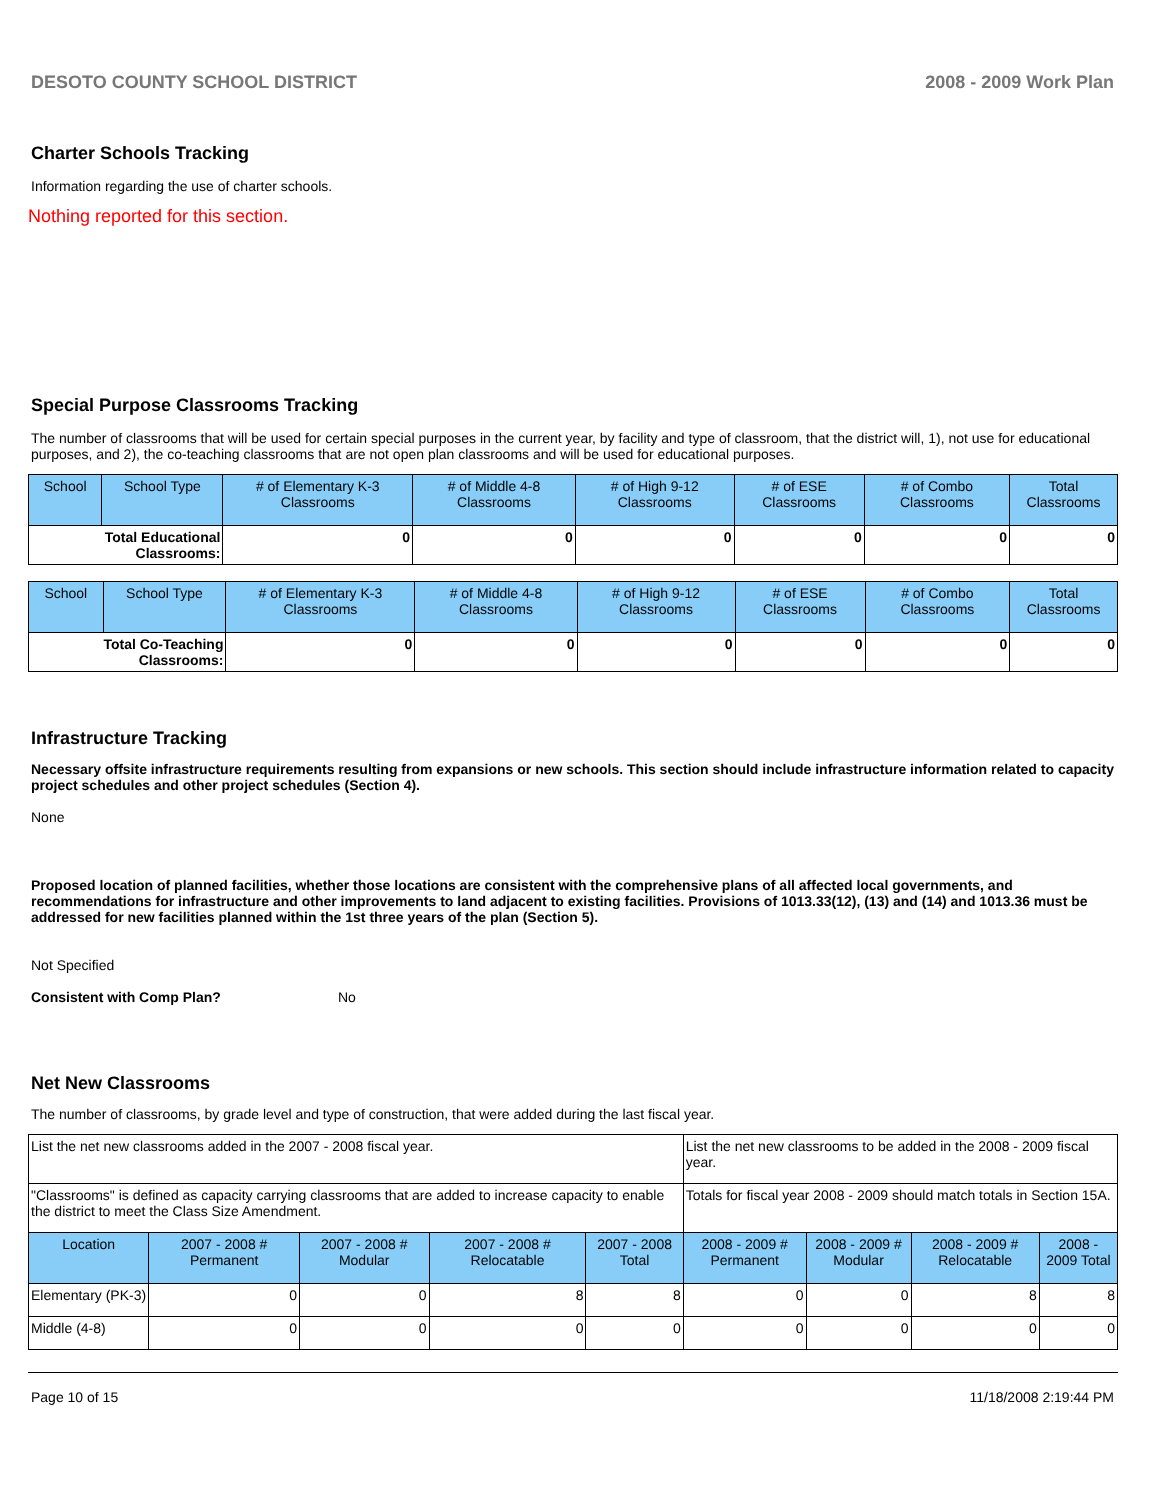DESOTO COUNTY SCHOOL DISTRICT 2008 - 2009 Work Plan
Charter Schools Tracking
Information regarding the use of charter schools.
Nothing reported for this section.
Special Purpose Classrooms Tracking
The number of classrooms that will be used for certain special purposes in the current year, by facility and type of classroom, that the district will, 1), not use for educational purposes, and 2), the co-teaching classrooms that are not open plan classrooms and will be used for educational purposes.
| School | School Type | # of Elementary K-3 Classrooms | # of Middle 4-8 Classrooms | # of High 9-12 Classrooms | # of ESE Classrooms | # of Combo Classrooms | Total Classrooms |
| --- | --- | --- | --- | --- | --- | --- | --- |
| Total Educational Classrooms: | | 0 | 0 | 0 | 0 | 0 | 0 |
| School | School Type | # of Elementary K-3 Classrooms | # of Middle 4-8 Classrooms | # of High 9-12 Classrooms | # of ESE Classrooms | # of Combo Classrooms | Total Classrooms |
| --- | --- | --- | --- | --- | --- | --- | --- |
| Total Co-Teaching Classrooms: | | 0 | 0 | 0 | 0 | 0 | 0 |
Infrastructure Tracking
Necessary offsite infrastructure requirements resulting from expansions or new schools. This section should include infrastructure information related to capacity project schedules and other project schedules (Section 4).
None
Proposed location of planned facilities, whether those locations are consistent with the comprehensive plans of all affected local governments, and recommendations for infrastructure and other improvements to land adjacent to existing facilities. Provisions of 1013.33(12), (13) and (14) and 1013.36 must be addressed for new facilities planned within the 1st three years of the plan (Section 5).
Not Specified
Consistent with Comp Plan? No
Net New Classrooms
The number of classrooms, by grade level and type of construction, that were added during the last fiscal year.
| List the net new classrooms added in the 2007 - 2008 fiscal year. | | | | | List the net new classrooms to be added in the 2008 - 2009 fiscal year. | | | |
| "Classrooms" is defined as capacity carrying classrooms that are added to increase capacity to enable the district to meet the Class Size Amendment. | | | | | Totals for fiscal year 2008 - 2009 should match totals in Section 15A. | | | |
| Location | 2007 - 2008 # Permanent | 2007 - 2008 # Modular | 2007 - 2008 # Relocatable | 2007 - 2008 Total | 2008 - 2009 # Permanent | 2008 - 2009 # Modular | 2008 - 2009 # Relocatable | 2008 - 2009 Total |
| Elementary (PK-3) | 0 | 0 | 8 | 8 | 0 | 0 | 8 | 8 |
| Middle (4-8) | 0 | 0 | 0 | 0 | 0 | 0 | 0 | 0 |
Page 10 of 15 11/18/2008 2:19:44 PM